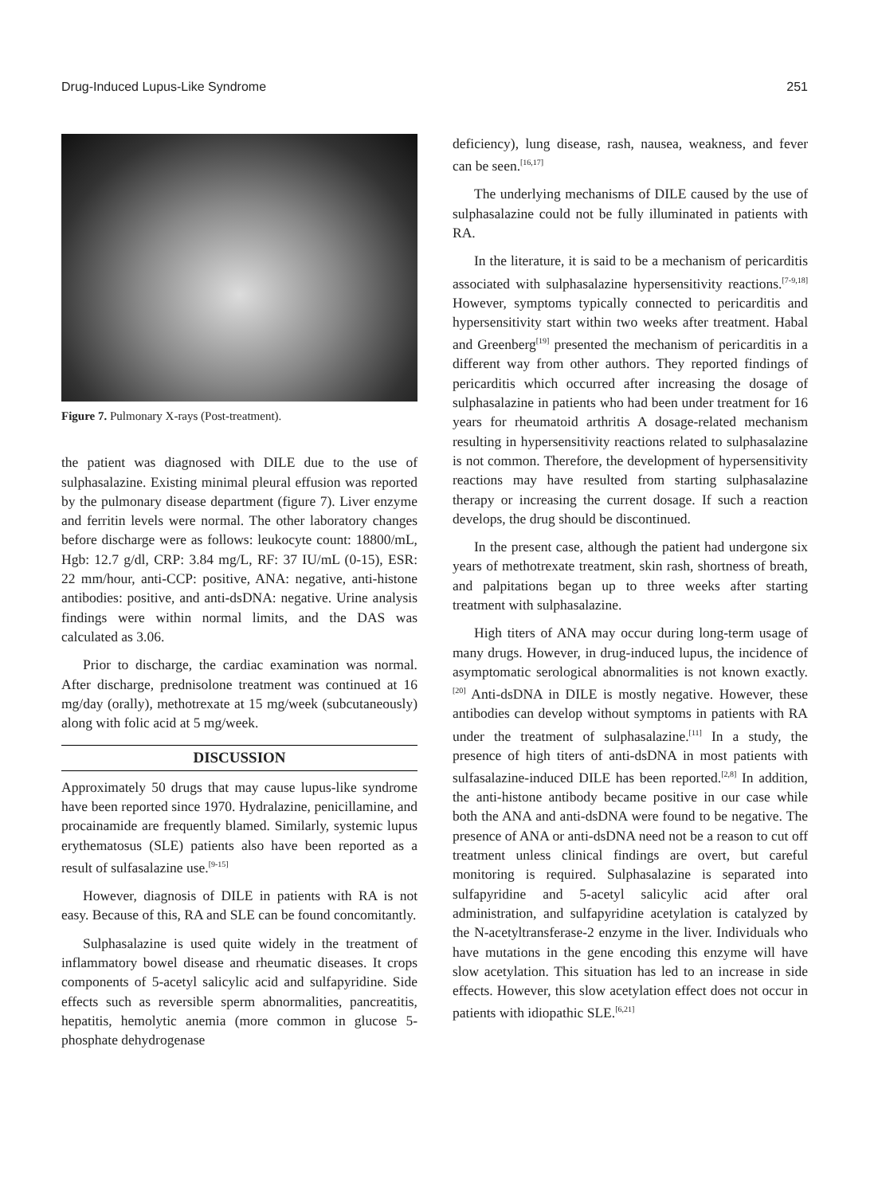Drug-Induced Lupus-Like Syndrome 251
Figure 7. Pulmonary X-rays (Post-treatment).
the patient was diagnosed with DILE due to the use of sulphasalazine. Existing minimal pleural effusion was reported by the pulmonary disease department (figure 7). Liver enzyme and ferritin levels were normal. The other laboratory changes before discharge were as follows: leukocyte count: 18800/mL, Hgb: 12.7 g/dl, CRP: 3.84 mg/L, RF: 37 IU/mL (0-15), ESR: 22 mm/hour, anti-CCP: positive, ANA: negative, anti-histone antibodies: positive, and anti-dsDNA: negative. Urine analysis findings were within normal limits, and the DAS was calculated as 3.06.
Prior to discharge, the cardiac examination was normal. After discharge, prednisolone treatment was continued at 16 mg/day (orally), methotrexate at 15 mg/week (subcutaneously) along with folic acid at 5 mg/week.
DISCUSSION
Approximately 50 drugs that may cause lupus-like syndrome have been reported since 1970. Hydralazine, penicillamine, and procainamide are frequently blamed. Similarly, systemic lupus erythematosus (SLE) patients also have been reported as a result of sulfasalazine use.<sup>[9-15]</sup>
However, diagnosis of DILE in patients with RA is not easy. Because of this, RA and SLE can be found concomitantly.
Sulphasalazine is used quite widely in the treatment of inflammatory bowel disease and rheumatic diseases. It crops components of 5-acetyl salicylic acid and sulfapyridine. Side effects such as reversible sperm abnormalities, pancreatitis, hepatitis, hemolytic anemia (more common in glucose 5-phosphate dehydrogenase
deficiency), lung disease, rash, nausea, weakness, and fever can be seen.<sup>[16,17]</sup>
The underlying mechanisms of DILE caused by the use of sulphasalazine could not be fully illuminated in patients with RA.
In the literature, it is said to be a mechanism of pericarditis associated with sulphasalazine hypersensitivity reactions.<sup>[7-9,18]</sup> However, symptoms typically connected to pericarditis and hypersensitivity start within two weeks after treatment. Habal and Greenberg<sup>[19]</sup> presented the mechanism of pericarditis in a different way from other authors. They reported findings of pericarditis which occurred after increasing the dosage of sulphasalazine in patients who had been under treatment for 16 years for rheumatoid arthritis A dosage-related mechanism resulting in hypersensitivity reactions related to sulphasalazine is not common. Therefore, the development of hypersensitivity reactions may have resulted from starting sulphasalazine therapy or increasing the current dosage. If such a reaction develops, the drug should be discontinued.
In the present case, although the patient had undergone six years of methotrexate treatment, skin rash, shortness of breath, and palpitations began up to three weeks after starting treatment with sulphasalazine.
High titers of ANA may occur during long-term usage of many drugs. However, in drug-induced lupus, the incidence of asymptomatic serological abnormalities is not known exactly.<sup>[20]</sup> Anti-dsDNA in DILE is mostly negative. However, these antibodies can develop without symptoms in patients with RA under the treatment of sulphasalazine.<sup>[11]</sup> In a study, the presence of high titers of anti-dsDNA in most patients with sulfasalazine-induced DILE has been reported.<sup>[2,8]</sup> In addition, the anti-histone antibody became positive in our case while both the ANA and anti-dsDNA were found to be negative. The presence of ANA or anti-dsDNA need not be a reason to cut off treatment unless clinical findings are overt, but careful monitoring is required. Sulphasalazine is separated into sulfapyridine and 5-acetyl salicylic acid after oral administration, and sulfapyridine acetylation is catalyzed by the N-acetyltransferase-2 enzyme in the liver. Individuals who have mutations in the gene encoding this enzyme will have slow acetylation. This situation has led to an increase in side effects. However, this slow acetylation effect does not occur in patients with idiopathic SLE.<sup>[6,21]</sup>